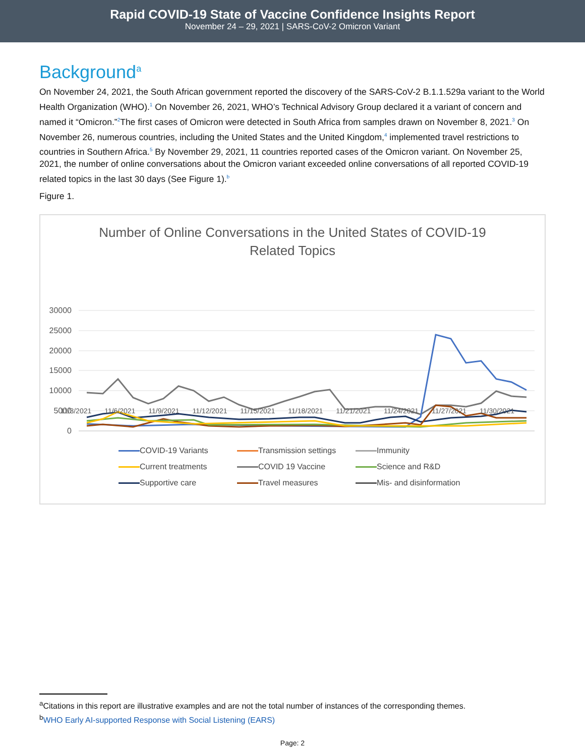Rapid COVID-19 State of Vaccine Confidence Insights Report
November 24 – 29, 2021 | SARS-CoV-2 Omicron Variant
Background<sup>a</sup>
On November 24, 2021, the South African government reported the discovery of the SARS-CoV-2 B.1.1.529a variant to the World Health Organization (WHO).<sup>1</sup> On November 26, 2021, WHO’s Technical Advisory Group declared it a variant of concern and named it “Omicron.”<sup>2</sup>The first cases of Omicron were detected in South Africa from samples drawn on November 8, 2021.<sup>3</sup> On November 26, numerous countries, including the United States and the United Kingdom,<sup>4</sup> implemented travel restrictions to countries in Southern Africa.<sup>5</sup> By November 29, 2021, 11 countries reported cases of the Omicron variant. On November 25, 2021, the number of online conversations about the Omicron variant exceeded online conversations of all reported COVID-19 related topics in the last 30 days (See Figure 1).<sup>b</sup>
Figure 1.
Number of Online Conversations in the United States of COVID-19
Related Topics
30000
25000
20000
15000
10000
5000
0
COVID-19 Variants Transmission settings Immunity Current treatments COVID 19 Vaccine Science and R&D Supportive care Travel measures Mis- and disinformation
11/3/2021 11/6/2021 11/9/2021 11/12/2021 11/15/2021 11/18/2021 11/21/2021 11/24/2021 11/27/2021 11/30/2021
<sup>a</sup> Citations in this report are illustrative examples and are not the total number of instances of the corresponding themes.
<sup>b</sup> WHO Early AI-supported Response with Social Listening (EARS)
Page: 2